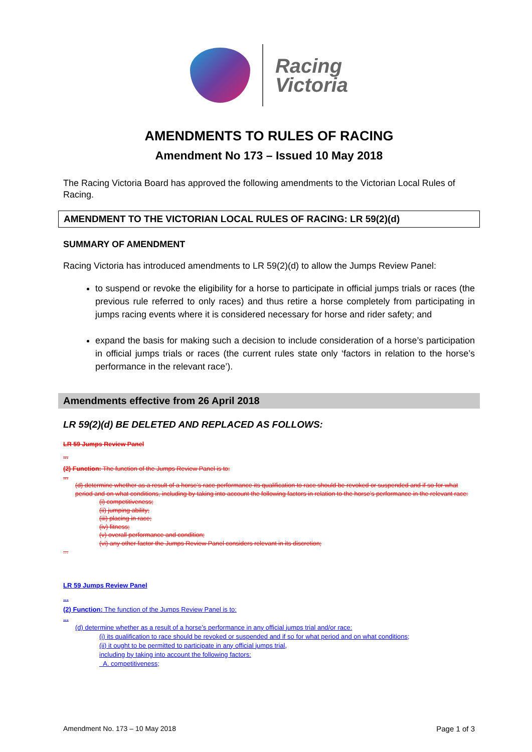Racing
Victoria
AMENDMENTS TO RULES OF RACING
Amendment No 173 – Issued 10 May 2018
The Racing Victoria Board has approved the following amendments to the Victorian Local Rules of Racing.
AMENDMENT TO THE VICTORIAN LOCAL RULES OF RACING: LR 59(2)(d)
SUMMARY OF AMENDMENT
Racing Victoria has introduced amendments to LR 59(2)(d) to allow the Jumps Review Panel:
to suspend or revoke the eligibility for a horse to participate in official jumps trials or races (the previous rule referred to only races) and thus retire a horse completely from participating in jumps racing events where it is considered necessary for horse and rider safety; and
expand the basis for making such a decision to include consideration of a horse’s participation in official jumps trials or races (the current rules state only ‘factors in relation to the horse’s performance in the relevant race’).
Amendments effective from 26 April 2018
LR 59(2)(d) BE DELETED AND REPLACED AS FOLLOWS:
LR 59 Jumps Review Panel
...
(2) Function: The function of the Jumps Review Panel is to:
...
(d) determine whether as a result of a horse’s race performance its qualification to race should be revoked or suspended and if so for what period and on what conditions, including by taking into account the following factors in relation to the horse’s performance in the relevant race:
(i) competitiveness;
(ii) jumping ability;
(iii) placing in race;
(iv) fitness;
(v) overall performance and condition;
(vi) any other factor the Jumps Review Panel considers relevant in its discretion;
...
LR 59 Jumps Review Panel
...
(2) Function: The function of the Jumps Review Panel is to:
...
(d) determine whether as a result of a horse’s performance in any official jumps trial and/or race:
(i) its qualification to race should be revoked or suspended and if so for what period and on what conditions;
(ii) it ought to be permitted to participate in any official jumps trial,
including by taking into account the following factors:
A. competitiveness;
Amendment No. 173 – 10 May 2018 Page 1 of 3